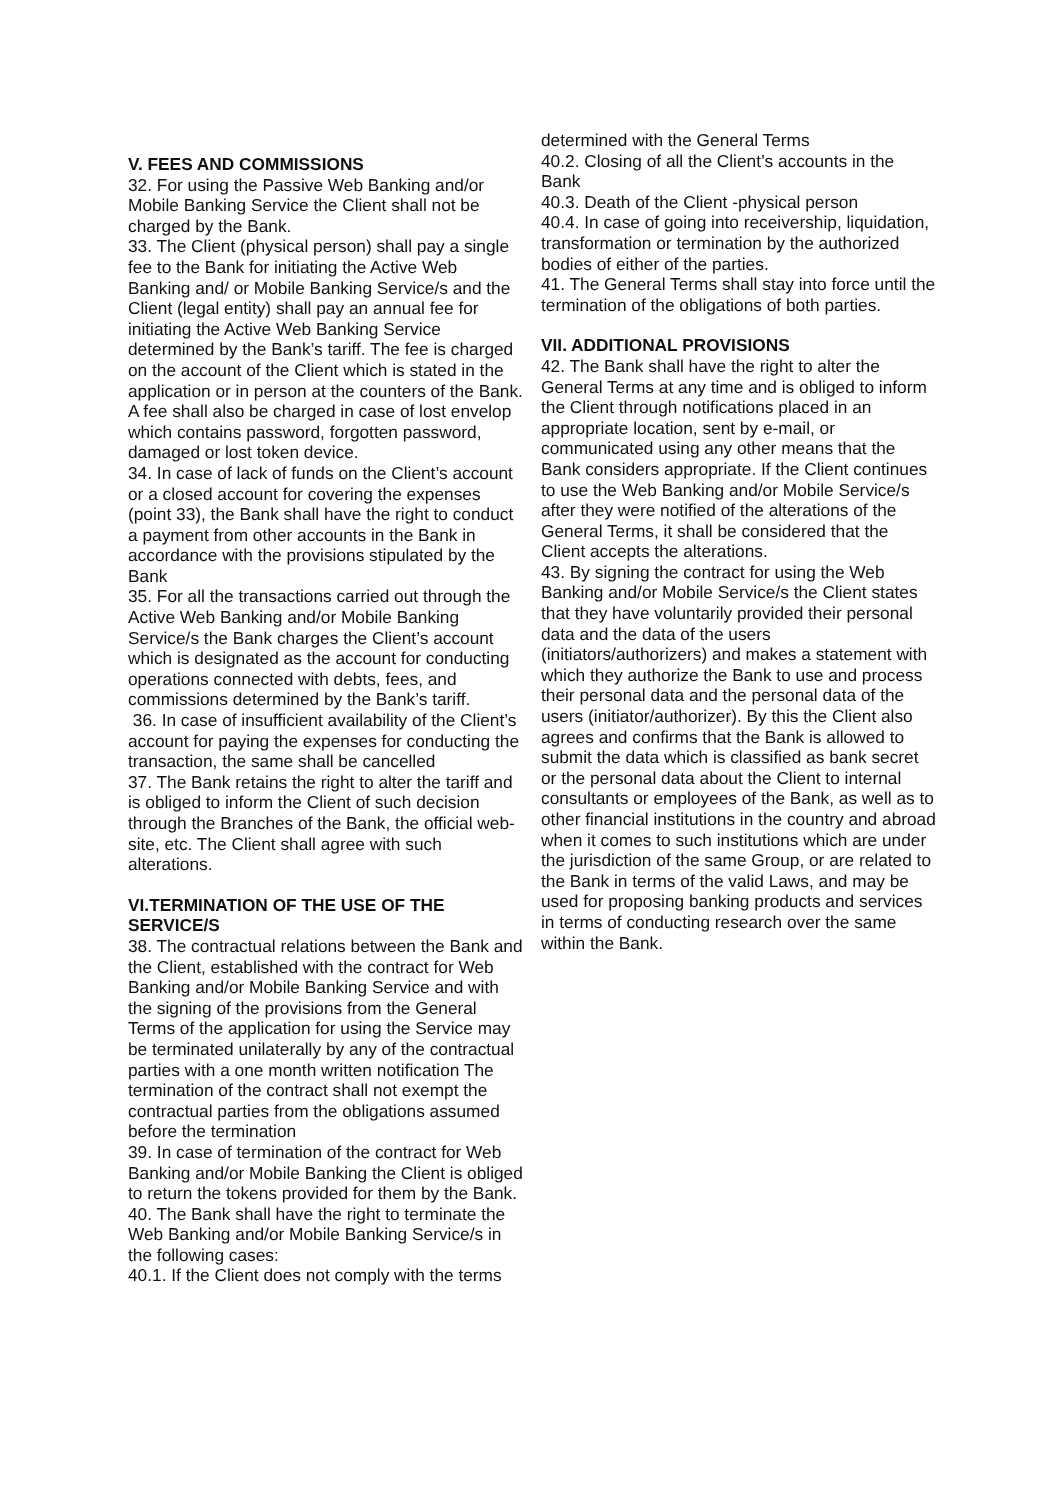V. FEES AND COMMISSIONS
32. For using the Passive Web Banking and/or Mobile Banking Service the Client shall not be charged by the Bank.
33. The Client (physical person) shall pay a single fee to the Bank for initiating the Active Web Banking and/ or Mobile Banking Service/s and the Client (legal entity) shall pay an annual fee for initiating the Active Web Banking Service determined by the Bank’s tariff. The fee is charged on the account of the Client which is stated in the application or in person at the counters of the Bank. A fee shall also be charged in case of lost envelop which contains password, forgotten password, damaged or lost token device.
34. In case of lack of funds on the Client’s account or a closed account for covering the expenses (point 33), the Bank shall have the right to conduct a payment from other accounts in the Bank in accordance with the provisions stipulated by the Bank
35. For all the transactions carried out through the Active Web Banking and/or Mobile Banking Service/s the Bank charges the Client’s account which is designated as the account for conducting operations connected with debts, fees, and commissions determined by the Bank’s tariff.
36. In case of insufficient availability of the Client’s account for paying the expenses for conducting the transaction, the same shall be cancelled
37. The Bank retains the right to alter the tariff and is obliged to inform the Client of such decision through the Branches of the Bank, the official web-site, etc. The Client shall agree with such alterations.
VI.TERMINATION OF THE USE OF THE SERVICE/S
38. The contractual relations between the Bank and the Client, established with the contract for Web Banking and/or Mobile Banking Service and with the signing of the provisions from the General Terms of the application for using the Service may be terminated unilaterally by any of the contractual parties with a one month written notification The termination of the contract shall not exempt the contractual parties from the obligations assumed before the termination
39. In case of termination of the contract for Web Banking and/or Mobile Banking the Client is obliged to return the tokens provided for them by the Bank.
40. The Bank shall have the right to terminate the Web Banking and/or Mobile Banking Service/s in the following cases:
40.1. If the Client does not comply with the terms
determined with the General Terms
40.2. Closing of all the Client’s accounts in the Bank
40.3. Death of the Client -physical person
40.4. In case of going into receivership, liquidation, transformation or termination by the authorized bodies of either of the parties.
41. The General Terms shall stay into force until the termination of the obligations of both parties.
VII. ADDITIONAL PROVISIONS
42. The Bank shall have the right to alter the General Terms at any time and is obliged to inform the Client through notifications placed in an appropriate location, sent by e-mail, or communicated using any other means that the Bank considers appropriate. If the Client continues to use the Web Banking and/or Mobile Service/s after they were notified of the alterations of the General Terms, it shall be considered that the Client accepts the alterations.
43. By signing the contract for using the Web Banking and/or Mobile Service/s the Client states that they have voluntarily provided their personal data and the data of the users (initiators/authorizers) and makes a statement with which they authorize the Bank to use and process their personal data and the personal data of the users (initiator/authorizer). By this the Client also agrees and confirms that the Bank is allowed to submit the data which is classified as bank secret or the personal data about the Client to internal consultants or employees of the Bank, as well as to other financial institutions in the country and abroad when it comes to such institutions which are under the jurisdiction of the same Group, or are related to the Bank in terms of the valid Laws, and may be used for proposing banking products and services in terms of conducting research over the same within the Bank.